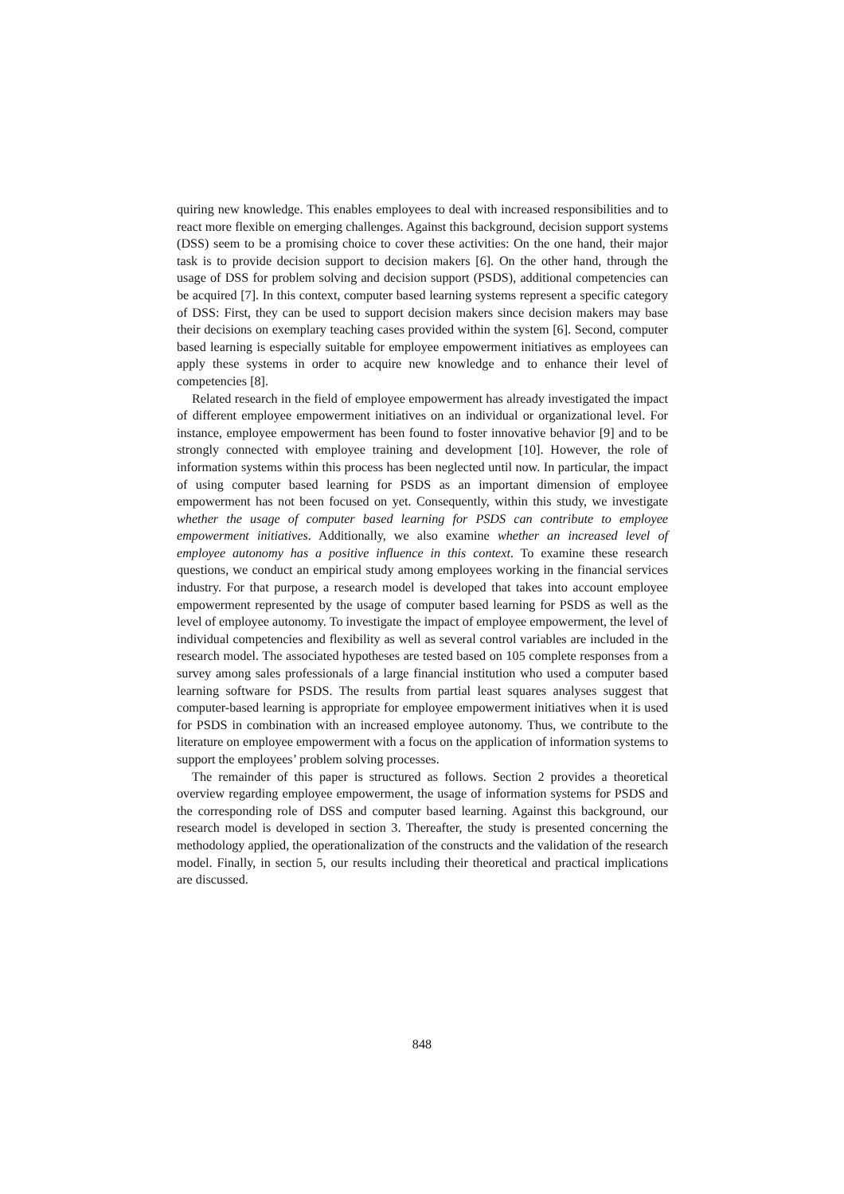quiring new knowledge. This enables employees to deal with increased responsibilities and to react more flexible on emerging challenges. Against this background, decision support systems (DSS) seem to be a promising choice to cover these activities: On the one hand, their major task is to provide decision support to decision makers [6]. On the other hand, through the usage of DSS for problem solving and decision support (PSDS), additional competencies can be acquired [7]. In this context, computer based learning systems represent a specific category of DSS: First, they can be used to support decision makers since decision makers may base their decisions on exemplary teaching cases provided within the system [6]. Second, computer based learning is especially suitable for employee empowerment initiatives as employees can apply these systems in order to acquire new knowledge and to enhance their level of competencies [8].
Related research in the field of employee empowerment has already investigated the impact of different employee empowerment initiatives on an individual or organizational level. For instance, employee empowerment has been found to foster innovative behavior [9] and to be strongly connected with employee training and development [10]. However, the role of information systems within this process has been neglected until now. In particular, the impact of using computer based learning for PSDS as an important dimension of employee empowerment has not been focused on yet. Consequently, within this study, we investigate whether the usage of computer based learning for PSDS can contribute to employee empowerment initiatives. Additionally, we also examine whether an increased level of employee autonomy has a positive influence in this context. To examine these research questions, we conduct an empirical study among employees working in the financial services industry. For that purpose, a research model is developed that takes into account employee empowerment represented by the usage of computer based learning for PSDS as well as the level of employee autonomy. To investigate the impact of employee empowerment, the level of individual competencies and flexibility as well as several control variables are included in the research model. The associated hypotheses are tested based on 105 complete responses from a survey among sales professionals of a large financial institution who used a computer based learning software for PSDS. The results from partial least squares analyses suggest that computer-based learning is appropriate for employee empowerment initiatives when it is used for PSDS in combination with an increased employee autonomy. Thus, we contribute to the literature on employee empowerment with a focus on the application of information systems to support the employees’ problem solving processes.
The remainder of this paper is structured as follows. Section 2 provides a theoretical overview regarding employee empowerment, the usage of information systems for PSDS and the corresponding role of DSS and computer based learning. Against this background, our research model is developed in section 3. Thereafter, the study is presented concerning the methodology applied, the operationalization of the constructs and the validation of the research model. Finally, in section 5, our results including their theoretical and practical implications are discussed.
848